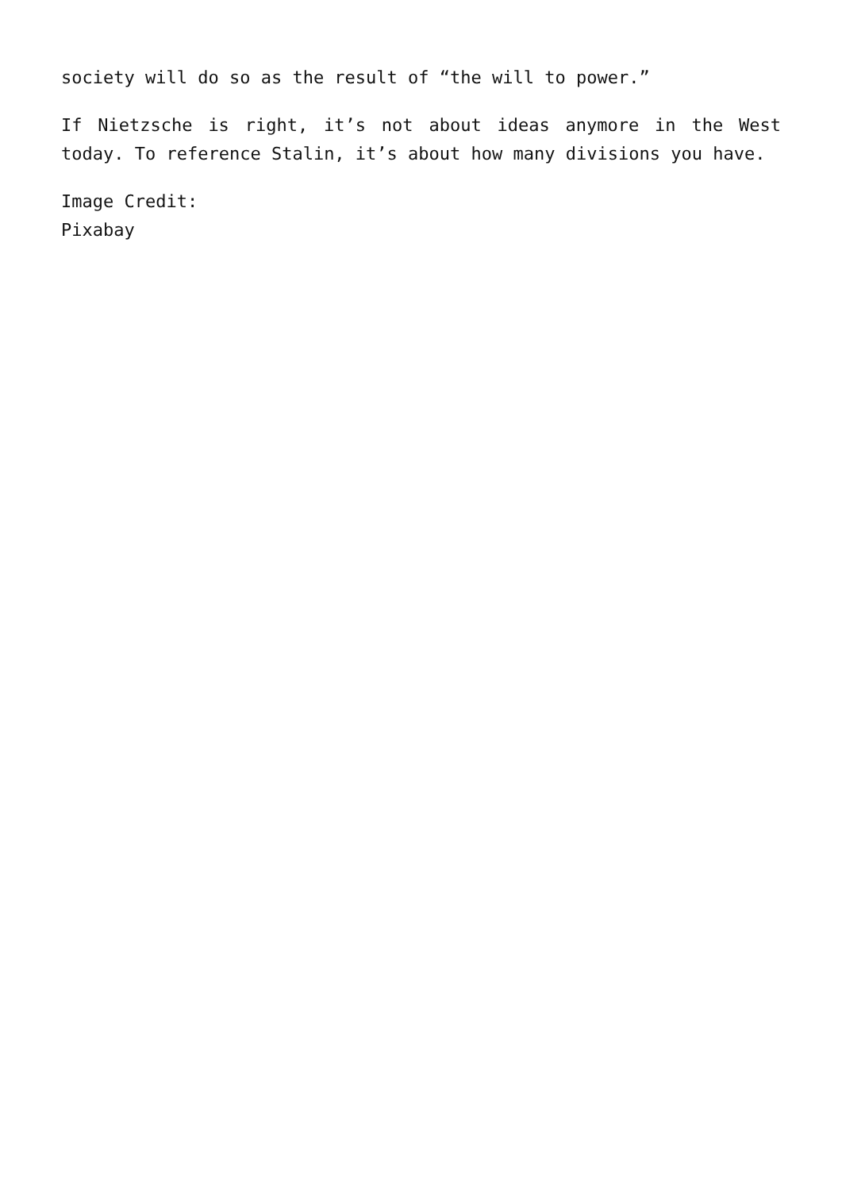society will do so as the result of “the will to power.”
If Nietzsche is right, it’s not about ideas anymore in the West today. To reference Stalin, it’s about how many divisions you have.
Image Credit:
Pixabay